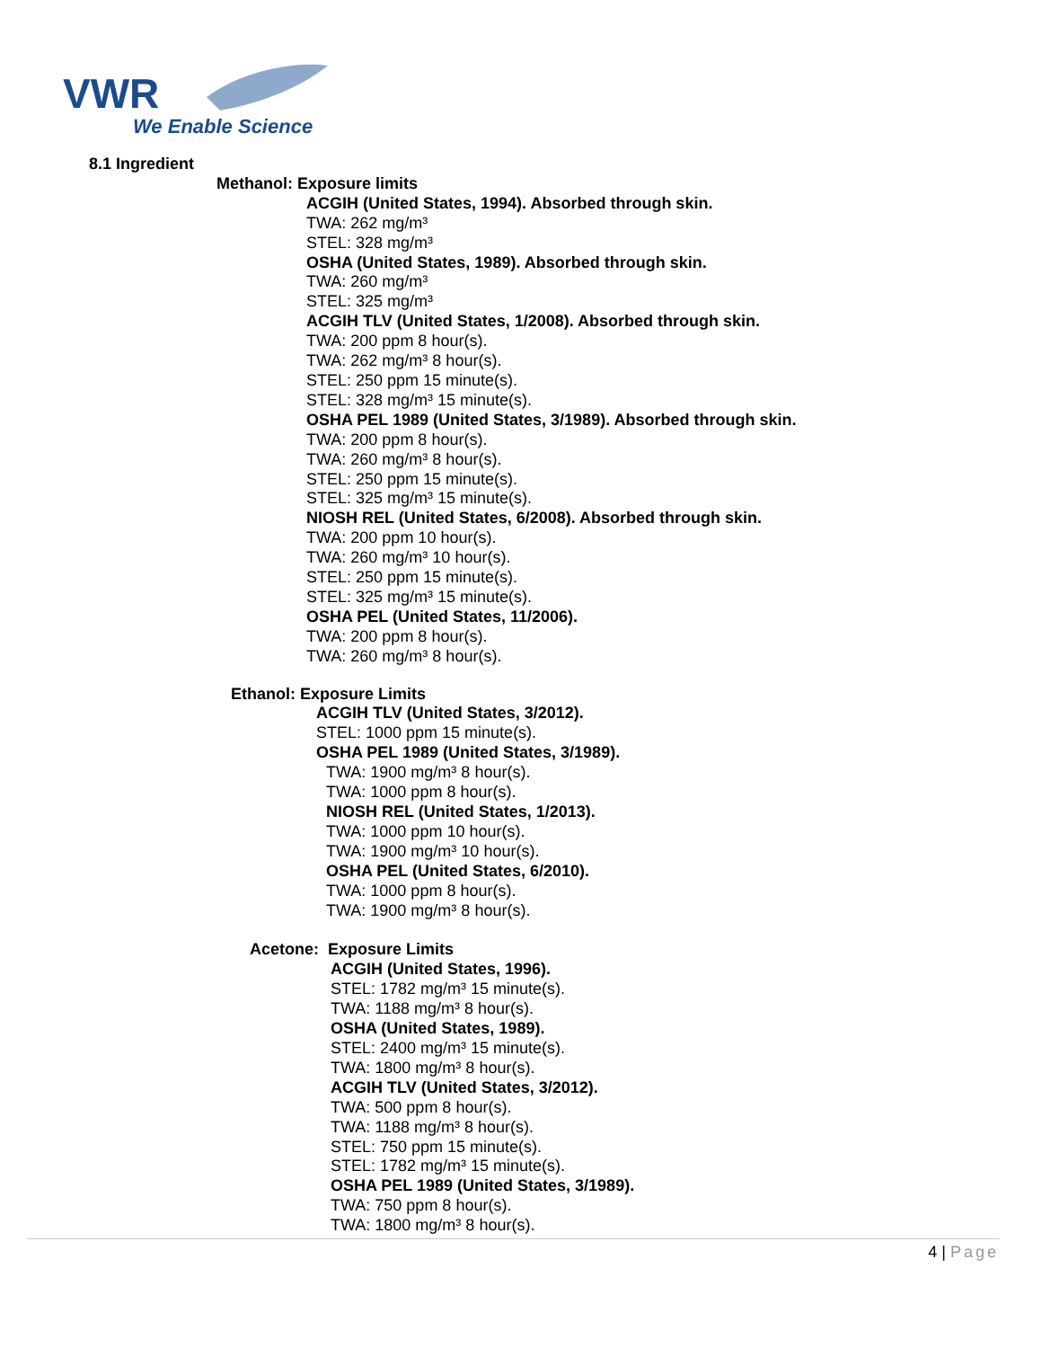VWR
We Enable Science
8.1 Ingredient
Methanol: Exposure limits
ACGIH (United States, 1994). Absorbed through skin.
TWA: 262 mg/m³
STEL: 328 mg/m³
OSHA (United States, 1989). Absorbed through skin.
TWA: 260 mg/m³
STEL: 325 mg/m³
ACGIH TLV (United States, 1/2008). Absorbed through skin.
TWA: 200 ppm 8 hour(s).
TWA: 262 mg/m³ 8 hour(s).
STEL: 250 ppm 15 minute(s).
STEL: 328 mg/m³ 15 minute(s).
OSHA PEL 1989 (United States, 3/1989). Absorbed through skin.
TWA: 200 ppm 8 hour(s).
TWA: 260 mg/m³ 8 hour(s).
STEL: 250 ppm 15 minute(s).
STEL: 325 mg/m³ 15 minute(s).
NIOSH REL (United States, 6/2008). Absorbed through skin.
TWA: 200 ppm 10 hour(s).
TWA: 260 mg/m³ 10 hour(s).
STEL: 250 ppm 15 minute(s).
STEL: 325 mg/m³ 15 minute(s).
OSHA PEL (United States, 11/2006).
TWA: 200 ppm 8 hour(s).
TWA: 260 mg/m³ 8 hour(s).
Ethanol: Exposure Limits
ACGIH TLV (United States, 3/2012).
STEL: 1000 ppm 15 minute(s).
OSHA PEL 1989 (United States, 3/1989).
TWA: 1900 mg/m³ 8 hour(s).
TWA: 1000 ppm 8 hour(s).
NIOSH REL (United States, 1/2013).
TWA: 1000 ppm 10 hour(s).
TWA: 1900 mg/m³ 10 hour(s).
OSHA PEL (United States, 6/2010).
TWA: 1000 ppm 8 hour(s).
TWA: 1900 mg/m³ 8 hour(s).
Acetone: Exposure Limits
ACGIH (United States, 1996).
STEL: 1782 mg/m³ 15 minute(s).
TWA: 1188 mg/m³ 8 hour(s).
OSHA (United States, 1989).
STEL: 2400 mg/m³ 15 minute(s).
TWA: 1800 mg/m³ 8 hour(s).
ACGIH TLV (United States, 3/2012).
TWA: 500 ppm 8 hour(s).
TWA: 1188 mg/m³ 8 hour(s).
STEL: 750 ppm 15 minute(s).
STEL: 1782 mg/m³ 15 minute(s).
OSHA PEL 1989 (United States, 3/1989).
TWA: 750 ppm 8 hour(s).
TWA: 1800 mg/m³ 8 hour(s).
4 | Page